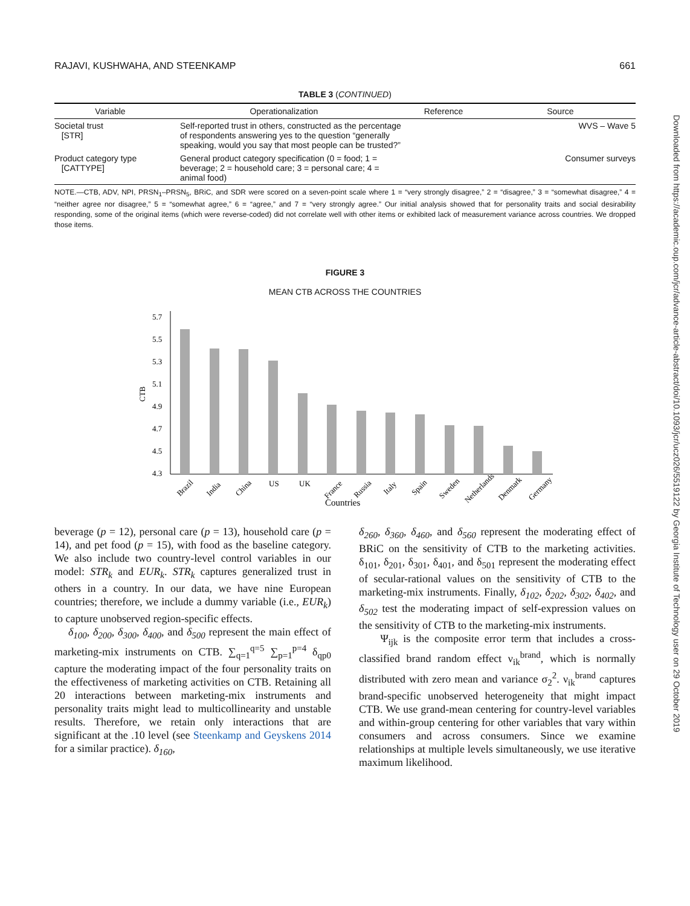RAJAVI, KUSHWAHA, AND STEENKAMP 661
TABLE 3 (CONTINUED)
| Variable | Operationalization | Reference | Source |
| --- | --- | --- | --- |
| Societal trust [STR] | Self-reported trust in others, constructed as the percentage of respondents answering yes to the question “generally speaking, would you say that most people can be trusted?” | | WVS – Wave 5 |
| Product category type [CATTYPE] | General product category specification (0 = food; 1 = beverage; 2 = household care; 3 = personal care; 4 = animal food) | | Consumer surveys |
NOTE.—CTB, ADV, NPI, PRSN<sub>1</sub>–PRSN<sub>5</sub>, BRiC, and SDR were scored on a seven-point scale where 1 = “very strongly disagree,” 2 = “disagree,” 3 = “somewhat disagree,” 4 = “neither agree nor disagree,” 5 = “somewhat agree,” 6 = “agree,” and 7 = “very strongly agree.” Our initial analysis showed that for personality traits and social desirability responding, some of the original items (which were reverse-coded) did not correlate well with other items or exhibited lack of measurement variance across countries. We dropped those items.
FIGURE 3
MEAN CTB ACROSS THE COUNTRIES
5.7
5.5
5.3
5.1
4.9
4.7
4.5
4.3
CTB
Brazil
India
China
US
UK
France
Russia
Italy
Spain
Sweden
Netherlands
Denmark
Germany
Countries
beverage (p = 12), personal care (p = 13), household care (p = 14), and pet food (p = 15), with food as the baseline category. We also include two country-level control variables in our model: STR<sub>k</sub> and EUR<sub>k</sub>. STR<sub>k</sub> captures generalized trust in others in a country. In our data, we have nine European countries; therefore, we include a dummy variable (i.e., EUR<sub>k</sub>) to capture unobserved region-specific effects.
δ<sub>100</sub>, δ<sub>200</sub>, δ<sub>300</sub>, δ<sub>400</sub>, and δ<sub>500</sub> represent the main effect of marketing-mix instruments on CTB. ∑<sub>q=1</sub><sup>q=5</sup> ∑<sub>p=1</sub><sup>p=4</sup> δ<sub>qp0</sub> capture the moderating impact of the four personality traits on the effectiveness of marketing activities on CTB. Retaining all 20 interactions between marketing-mix instruments and personality traits might lead to multicollinearity and unstable results. Therefore, we retain only interactions that are significant at the .10 level (see Steenkamp and Geyskens 2014 for a similar practice). δ<sub>160</sub>,
δ<sub>260</sub>, δ<sub>360</sub>, δ<sub>460</sub>, and δ<sub>560</sub> represent the moderating effect of BRiC on the sensitivity of CTB to the marketing activities. δ<sub>101</sub>, δ<sub>201</sub>, δ<sub>301</sub>, δ<sub>401</sub>, and δ<sub>501</sub> represent the moderating effect of secular-rational values on the sensitivity of CTB to the marketing-mix instruments. Finally, δ<sub>102</sub>, δ<sub>202</sub>, δ<sub>302</sub>, δ<sub>402</sub>, and δ<sub>502</sub> test the moderating impact of self-expression values on the sensitivity of CTB to the marketing-mix instruments.
Ψ<sub>ijk</sub> is the composite error term that includes a cross-classified brand random effect ν<sub>ik</sub><sup>brand</sup>, which is normally distributed with zero mean and variance σ<sub>2</sub><sup>2</sup>. ν<sub>ik</sub><sup>brand</sup> captures brand-specific unobserved heterogeneity that might impact CTB. We use grand-mean centering for country-level variables and within-group centering for other variables that vary within consumers and across consumers. Since we examine relationships at multiple levels simultaneously, we use iterative maximum likelihood.
Downloaded from https://academic.oup.com/jcr/advance-article-abstract/doi/10.1093/jcr/ucz026/5519122 by Georgia Institute of Technology user on 29 October 2019